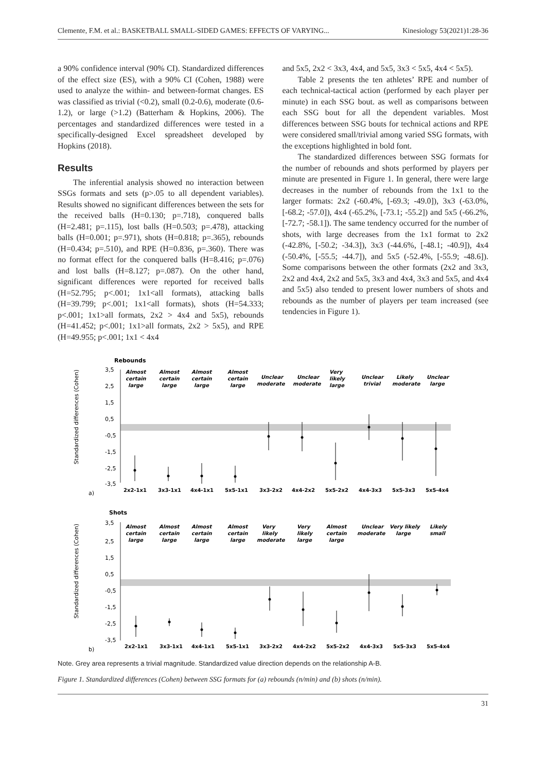Clemente, F.M. et al.: BASKETBALL SMALL-SIDED GAMES: EFFECTS OF VARYING... Kinesiology 53(2021)1:28-36
a 90% confidence interval (90% CI). Standardized differences of the effect size (ES), with a 90% CI (Cohen, 1988) were used to analyze the within- and between-format changes. ES was classified as trivial (<0.2), small (0.2-0.6), moderate (0.6-1.2), or large (>1.2) (Batterham & Hopkins, 2006). The percentages and standardized differences were tested in a specifically-designed Excel spreadsheet developed by Hopkins (2018).
Results
The inferential analysis showed no interaction between SSGs formats and sets (p>.05 to all dependent variables). Results showed no significant differences between the sets for the received balls (H=0.130; p=.718), conquered balls (H=2.481; p=.115), lost balls (H=0.503; p=.478), attacking balls (H=0.001; p=.971), shots (H=0.818; p=.365), rebounds (H=0.434; p=.510), and RPE (H=0.836, p=.360). There was no format effect for the conquered balls (H=8.416; p=.076) and lost balls (H=8.127; p=.087). On the other hand, significant differences were reported for received balls (H=52.795; p<.001; 1x1<all formats), attacking balls (H=39.799; p<.001; 1x1<all formats), shots (H=54.333; p<.001; 1x1>all formats, 2x2 > 4x4 and 5x5), rebounds (H=41.452; p<.001; 1x1>all formats, 2x2 > 5x5), and RPE (H=49.955; p<.001; 1x1 < 4x4
and 5x5, 2x2 < 3x3, 4x4, and 5x5, 3x3 < 5x5, 4x4 < 5x5).
Table 2 presents the ten athletes’ RPE and number of each technical-tactical action (performed by each player per minute) in each SSG bout. as well as comparisons between each SSG bout for all the dependent variables. Most differences between SSG bouts for technical actions and RPE were considered small/trivial among varied SSG formats, with the exceptions highlighted in bold font.
The standardized differences between SSG formats for the number of rebounds and shots performed by players per minute are presented in Figure 1. In general, there were large decreases in the number of rebounds from the 1x1 to the larger formats: 2x2 (-60.4%, [-69.3; -49.0]), 3x3 (-63.0%, [-68.2; -57.0]), 4x4 (-65.2%, [-73.1; -55.2]) and 5x5 (-66.2%, [-72.7; -58.1]). The same tendency occurred for the number of shots, with large decreases from the 1x1 format to 2x2 (-42.8%, [-50.2; -34.3]), 3x3 (-44.6%, [-48.1; -40.9]), 4x4 (-50.4%, [-55.5; -44.7]), and 5x5 (-52.4%, [-55.9; -48.6]). Some comparisons between the other formats (2x2 and 3x3, 2x2 and 4x4, 2x2 and 5x5, 3x3 and 4x4, 3x3 and 5x5, and 4x4 and 5x5) also tended to present lower numbers of shots and rebounds as the number of players per team increased (see tendencies in Figure 1).
Rebounds
Standardized differences (Cohen)
3,5
2,5
1,5
0,5
-0,5
-1,5
-2,5
-3,5
Almost
certain
large
Almost
certain
large
Almost
certain
large
Almost
certain
large
Unclear
moderate
Unclear
moderate
Very
likely
large
Unclear
trivial
Likely
moderate
Unclear
large
2x2-1x1
3x3-1x1
4x4-1x1
5x5-1x1
3x3-2x2
4x4-2x2
5x5-2x2
4x4-3x3
5x5-3x3
5x5-4x4
a)
Shots
Standardized differences (Cohen)
3,5
2,5
1,5
0,5
-0,5
-1,5
-2,5
-3,5
Almost
certain
large
Almost
certain
large
Almost
certain
large
Almost
certain
large
Very
likely
moderate
Very
likely
large
Almost
certain
large
Unclear
moderate
Very likely
large
Likely
small
2x2-1x1
3x3-1x1
4x4-1x1
5x5-1x1
3x3-2x2
4x4-2x2
5x5-2x2
4x4-3x3
5x5-3x3
5x5-4x4
b)
Note. Grey area represents a trivial magnitude. Standardized value direction depends on the relationship A-B.
Figure 1. Standardized differences (Cohen) between SSG formats for (a) rebounds (n/min) and (b) shots (n/min).
31